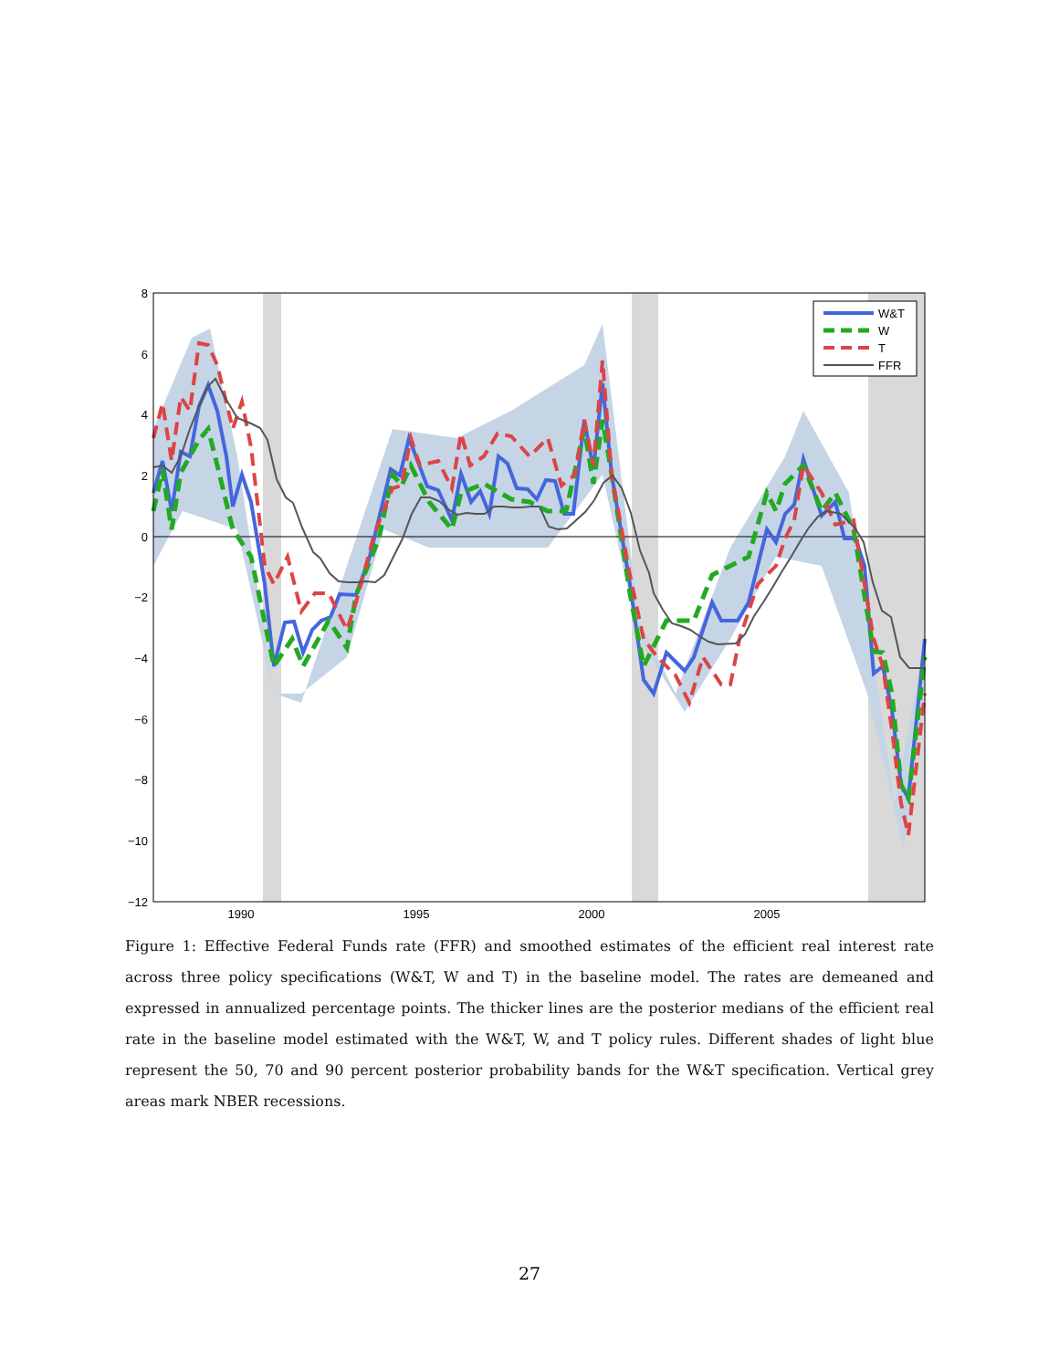8
6
4
2
0
−2
−4
−6
−8
−10
−12
1990
1995
2000
2005
W&T
W
T
FFR
Figure 1: Effective Federal Funds rate (FFR) and smoothed estimates of the efficient real interest rate across three policy specifications (W&T, W and T) in the baseline model. The rates are demeaned and expressed in annualized percentage points. The thicker lines are the posterior medians of the efficient real rate in the baseline model estimated with the W&T, W, and T policy rules. Different shades of light blue represent the 50, 70 and 90 percent posterior probability bands for the W&T specification. Vertical grey areas mark NBER recessions.
27